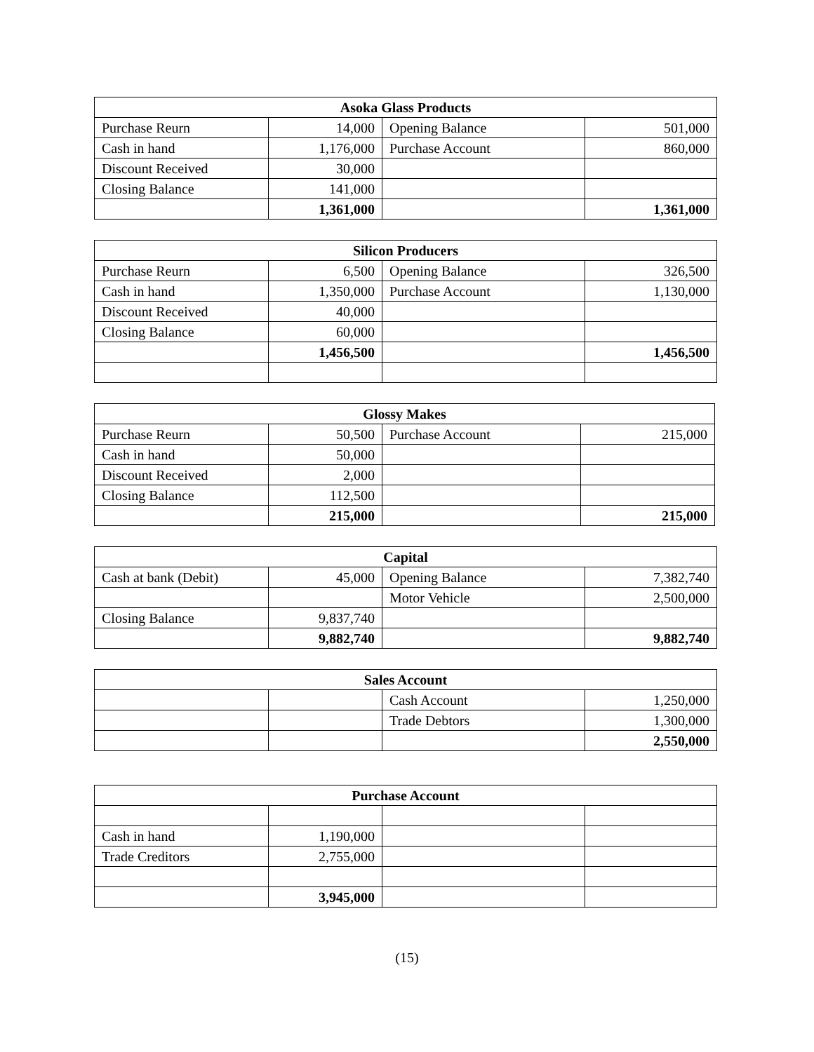| Asoka Glass Products | | | |
| --- | --- | --- | --- |
| Purchase Reurn | 14,000 | Opening Balance | 501,000 |
| Cash in hand | 1,176,000 | Purchase Account | 860,000 |
| Discount Received | 30,000 | | |
| Closing Balance | 141,000 | | |
| | 1,361,000 | | 1,361,000 |
| Silicon Producers | | | |
| --- | --- | --- | --- |
| Purchase Reurn | 6,500 | Opening Balance | 326,500 |
| Cash in hand | 1,350,000 | Purchase Account | 1,130,000 |
| Discount Received | 40,000 | | |
| Closing Balance | 60,000 | | |
| | 1,456,500 | | 1,456,500 |
| Glossy Makes | | | |
| --- | --- | --- | --- |
| Purchase Reurn | 50,500 | Purchase Account | 215,000 |
| Cash in hand | 50,000 | | |
| Discount Received | 2,000 | | |
| Closing Balance | 112,500 | | |
| | 215,000 | | 215,000 |
| Capital | | | |
| --- | --- | --- | --- |
| Cash at bank (Debit) | 45,000 | Opening Balance | 7,382,740 |
| | | Motor Vehicle | 2,500,000 |
| Closing Balance | 9,837,740 | | |
| | 9,882,740 | | 9,882,740 |
| Sales Account | | | |
| --- | --- | --- | --- |
| | | Cash Account | 1,250,000 |
| | | Trade Debtors | 1,300,000 |
| | | | 2,550,000 |
| Purchase Account | | | |
| --- | --- | --- | --- |
| Cash in hand | 1,190,000 | | |
| Trade Creditors | 2,755,000 | | |
| | 3,945,000 | | |
(15)